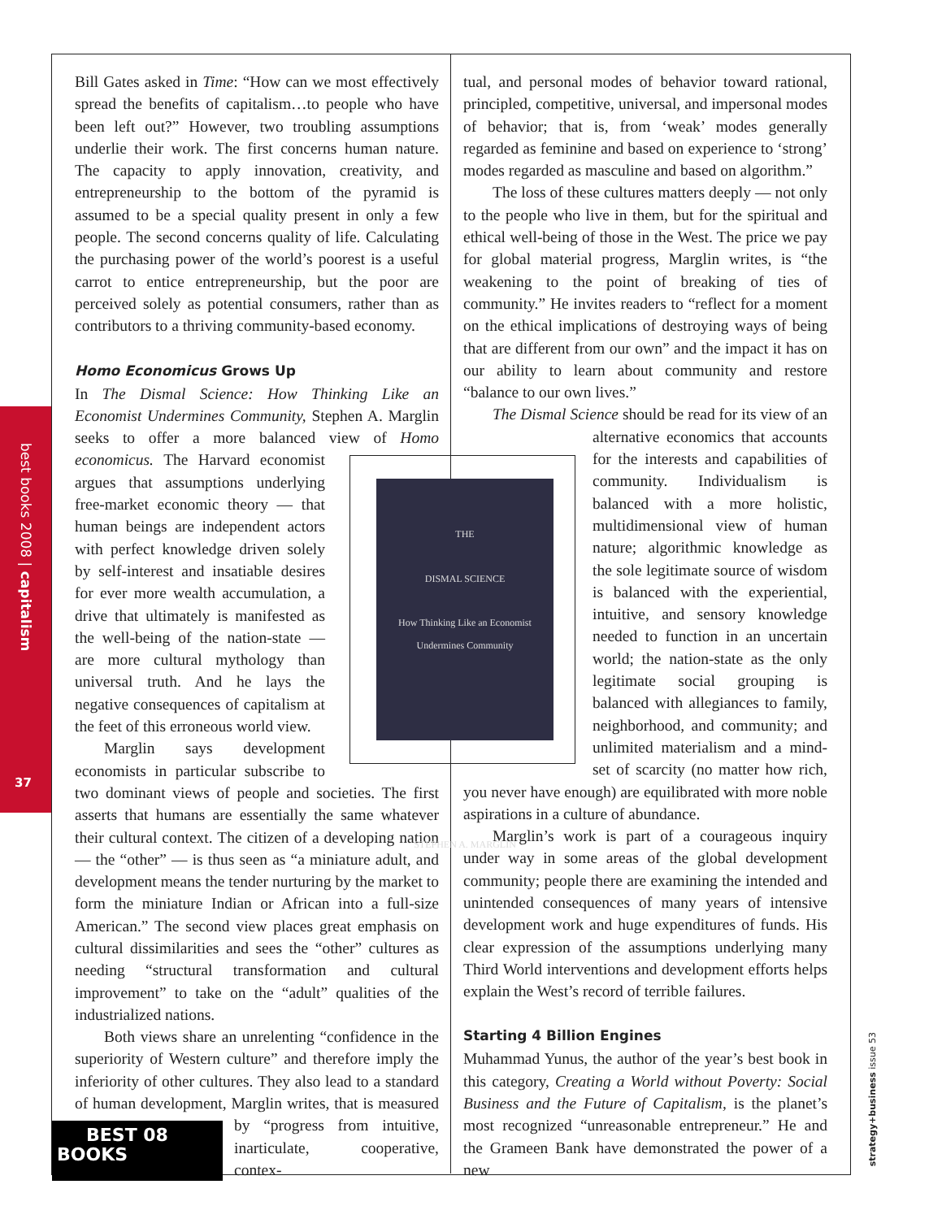best books 2008 | capitalism
37
strategy+business issue 53
Bill Gates asked in Time: “How can we most effectively spread the benefits of capitalism…to people who have been left out?” However, two troubling assumptions underlie their work. The first concerns human nature. The capacity to apply innovation, creativity, and entrepreneurship to the bottom of the pyramid is assumed to be a special quality present in only a few people. The second concerns quality of life. Calculating the purchasing power of the world’s poorest is a useful carrot to entice entrepreneurship, but the poor are perceived solely as potential consumers, rather than as contributors to a thriving community-based economy.
Homo Economicus Grows Up
In The Dismal Science: How Thinking Like an Economist Undermines Community, Stephen A. Marglin seeks to offer a more balanced view of Homo economicus.
THE
DISMAL SCIENCE
How Thinking Like an Economist
Undermines Community
STEPHEN A. MARGLIN The Harvard economist argues that assumptions underlying free-market economic theory — that human beings are independent actors with perfect knowledge driven solely by self-interest and insatiable desires for ever more wealth accumulation, a drive that ultimately is manifested as the well-being of the nation-state — are more cultural mythology than universal truth. And he lays the negative consequences of capitalism at the feet of this erroneous world view.
Marglin says development economists in particular subscribe to two dominant views of people and societies. The first asserts that humans are essentially the same whatever their cultural context. The citizen of a developing nation — the “other” — is thus seen as “a miniature adult, and development means the tender nurturing by the market to form the miniature Indian or African into a full-size American.” The second view places great emphasis on cultural dissimilarities and sees the “other” cultures as needing “structural transformation and cultural improvement” to take on the “adult” qualities of the industrialized nations.
Both views share an unrelenting “confidence in the superiority of Western culture” and therefore imply the inferiority of other cultures. They also lead to a standard of human development, Marglin writes, that is measured by BEST 08
BOOKS “progress from intuitive, inarticulate, cooperative, contex-
tual, and personal modes of behavior toward rational, principled, competitive, universal, and impersonal modes of behavior; that is, from ‘weak’ modes generally regarded as feminine and based on experience to ‘strong’ modes regarded as masculine and based on algorithm.”
The loss of these cultures matters deeply — not only to the people who live in them, but for the spiritual and ethical well-being of those in the West. The price we pay for global material progress, Marglin writes, is “the weakening to the point of breaking of ties of community.” He invites readers to “reflect for a moment on the ethical implications of destroying ways of being that are different from our own” and the impact it has on our ability to learn about community and restore “balance to our own lives.”
The Dismal Science should be read for its view of an alternative economics that accounts for the interests and capabilities of community. Individualism is balanced with a more holistic, multidimensional view of human nature; algorithmic knowledge as the sole legitimate source of wisdom is balanced with the experiential, intuitive, and sensory knowledge needed to function in an uncertain world; the nation-state as the only legitimate social grouping is balanced with allegiances to family, neighborhood, and community; and unlimited materialism and a mind-set of scarcity (no matter how rich, you never have enough) are equilibrated with more noble aspirations in a culture of abundance.
Marglin’s work is part of a courageous inquiry under way in some areas of the global development community; people there are examining the intended and unintended consequences of many years of intensive development work and huge expenditures of funds. His clear expression of the assumptions underlying many Third World interventions and development efforts helps explain the West’s record of terrible failures.
Starting 4 Billion Engines
Muhammad Yunus, the author of the year’s best book in this category, Creating a World without Poverty: Social Business and the Future of Capitalism, is the planet’s most recognized “unreasonable entrepreneur.” He and the Grameen Bank have demonstrated the power of a new